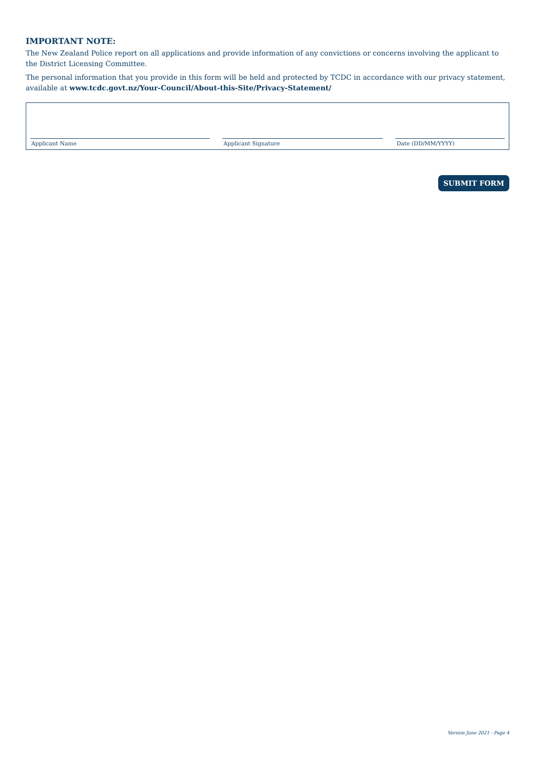IMPORTANT NOTE:
The New Zealand Police report on all applications and provide information of any convictions or concerns involving the applicant to the District Licensing Committee.
The personal information that you provide in this form will be held and protected by TCDC in accordance with our privacy statement, available at www.tcdc.govt.nz/Your-Council/About-this-Site/Privacy-Statement/
Applicant Name
Applicant Signature
Date (DD/MM/YYYY)
SUBMIT FORM
Version June 2021 - Page 4